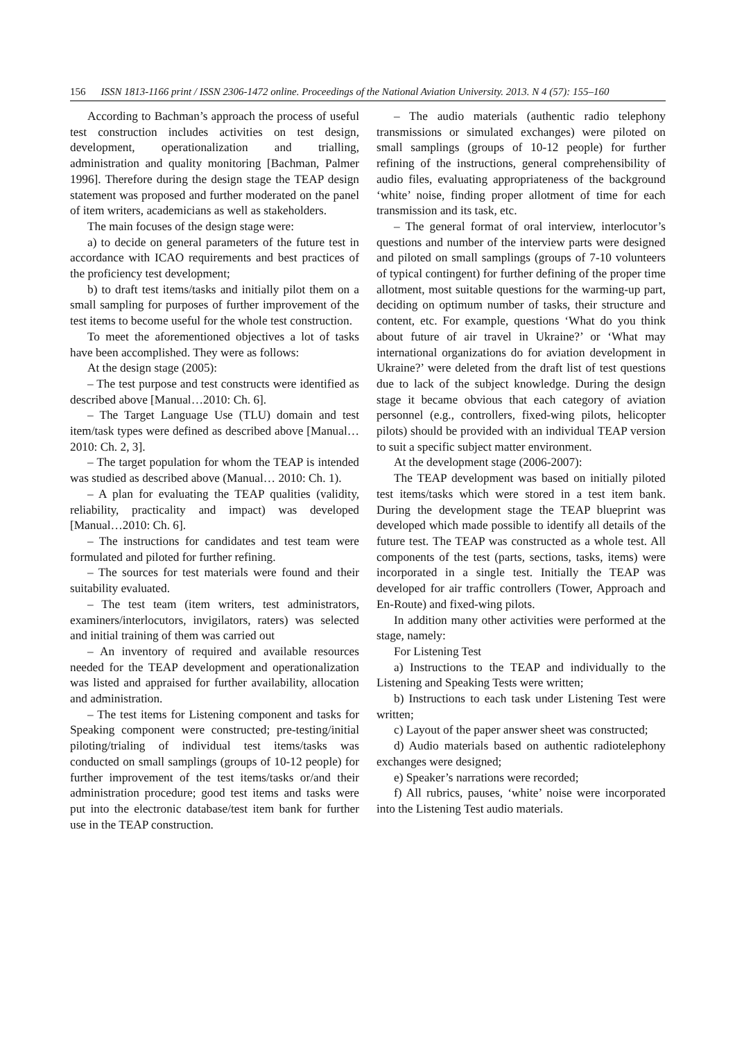156 ISSN 1813-1166 print / ISSN 2306-1472 online. Proceedings of the National Aviation University. 2013. N 4 (57): 155–160
According to Bachman’s approach the process of useful test construction includes activities on test design, development, operationalization and trialling, administration and quality monitoring [Bachman, Palmer 1996]. Therefore during the design stage the TEAP design statement was proposed and further moderated on the panel of item writers, academicians as well as stakeholders.
The main focuses of the design stage were:
a) to decide on general parameters of the future test in accordance with ICAO requirements and best practices of the proficiency test development;
b) to draft test items/tasks and initially pilot them on a small sampling for purposes of further improvement of the test items to become useful for the whole test construction.
To meet the aforementioned objectives a lot of tasks have been accomplished. They were as follows:
At the design stage (2005):
– The test purpose and test constructs were identified as described above [Manual…2010: Ch. 6].
– The Target Language Use (TLU) domain and test item/task types were defined as described above [Manual…2010: Ch. 2, 3].
– The target population for whom the TEAP is intended was studied as described above (Manual… 2010: Ch. 1).
– A plan for evaluating the TEAP qualities (validity, reliability, practicality and impact) was developed [Manual…2010: Ch. 6].
– The instructions for candidates and test team were formulated and piloted for further refining.
– The sources for test materials were found and their suitability evaluated.
– The test team (item writers, test administrators, examiners/interlocutors, invigilators, raters) was selected and initial training of them was carried out
– An inventory of required and available resources needed for the TEAP development and operationalization was listed and appraised for further availability, allocation and administration.
– The test items for Listening component and tasks for Speaking component were constructed; pre-testing/initial piloting/trialing of individual test items/tasks was conducted on small samplings (groups of 10-12 people) for further improvement of the test items/tasks or/and their administration procedure; good test items and tasks were put into the electronic database/test item bank for further use in the TEAP construction.
– The audio materials (authentic radio telephony transmissions or simulated exchanges) were piloted on small samplings (groups of 10-12 people) for further refining of the instructions, general comprehensibility of audio files, evaluating appropriateness of the background ‘white’ noise, finding proper allotment of time for each transmission and its task, etc.
– The general format of oral interview, interlocutor’s questions and number of the interview parts were designed and piloted on small samplings (groups of 7-10 volunteers of typical contingent) for further defining of the proper time allotment, most suitable questions for the warming-up part, deciding on optimum number of tasks, their structure and content, etc. For example, questions ‘What do you think about future of air travel in Ukraine?’ or ‘What may international organizations do for aviation development in Ukraine?’ were deleted from the draft list of test questions due to lack of the subject knowledge. During the design stage it became obvious that each category of aviation personnel (e.g., controllers, fixed-wing pilots, helicopter pilots) should be provided with an individual TEAP version to suit a specific subject matter environment.
At the development stage (2006-2007):
The TEAP development was based on initially piloted test items/tasks which were stored in a test item bank. During the development stage the TEAP blueprint was developed which made possible to identify all details of the future test. The TEAP was constructed as a whole test. All components of the test (parts, sections, tasks, items) were incorporated in a single test. Initially the TEAP was developed for air traffic controllers (Tower, Approach and En-Route) and fixed-wing pilots.
In addition many other activities were performed at the stage, namely:
For Listening Test
a) Instructions to the TEAP and individually to the Listening and Speaking Tests were written;
b) Instructions to each task under Listening Test were written;
c) Layout of the paper answer sheet was constructed;
d) Audio materials based on authentic radiotelephony exchanges were designed;
e) Speaker’s narrations were recorded;
f) All rubrics, pauses, ‘white’ noise were incorporated into the Listening Test audio materials.